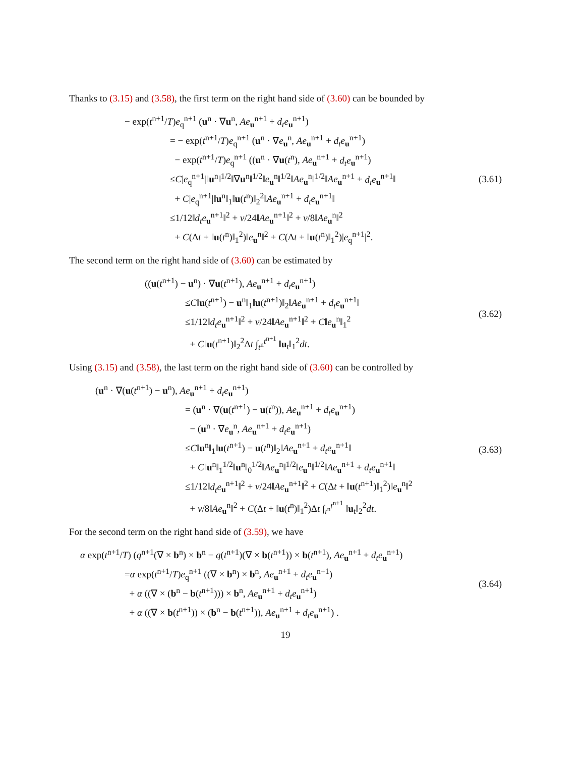Thanks to (3.15) and (3.58), the first term on the right hand side of (3.60) can be bounded by
− exp(t<sup>n+1</sup>/T)e<sub>q</sub><sup>n+1</sup> (u<sup>n</sup> · ∇u<sup>n</sup>, Ae<sub>u</sub><sup>n+1</sup> + d<sub>t</sub>e<sub>u</sub><sup>n+1</sup>)
= − exp(t<sup>n+1</sup>/T)e<sub>q</sub><sup>n+1</sup> (u<sup>n</sup> · ∇e<sub>u</sub><sup>n</sup>, Ae<sub>u</sub><sup>n+1</sup> + d<sub>t</sub>e<sub>u</sub><sup>n+1</sup>)
− exp(t<sup>n+1</sup>/T)e<sub>q</sub><sup>n+1</sup> ((u<sup>n</sup> · ∇u(t<sup>n</sup>), Ae<sub>u</sub><sup>n+1</sup> + d<sub>t</sub>e<sub>u</sub><sup>n+1</sup>)
≤C|e<sub>q</sub><sup>n+1</sup>|‖u<sup>n</sup>‖<sup>1/2</sup>‖∇u<sup>n</sup>‖<sup>1/2</sup>‖e<sub>u</sub><sup>n</sup>‖<sup>1/2</sup>‖Ae<sub>u</sub><sup>n</sup>‖<sup>1/2</sup>‖Ae<sub>u</sub><sup>n+1</sup> + d<sub>t</sub>e<sub>u</sub><sup>n+1</sup>‖
+ C|e<sub>q</sub><sup>n+1</sup>|‖u<sup>n</sup>‖<sub>1</sub>‖u(t<sup>n</sup>)‖<sub>2</sub><sup>2</sup>‖Ae<sub>u</sub><sup>n+1</sup> + d<sub>t</sub>e<sub>u</sub><sup>n+1</sup>‖
≤1/12‖d<sub>t</sub>e<sub>u</sub><sup>n+1</sup>‖<sup>2</sup> + ν/24‖Ae<sub>u</sub><sup>n+1</sup>‖<sup>2</sup> + ν/8‖Ae<sub>u</sub><sup>n</sup>‖<sup>2</sup>
+ C(Δt + ‖u(t<sup>n</sup>)‖<sub>1</sub><sup>2</sup>)‖e<sub>u</sub><sup>n</sup>‖<sup>2</sup> + C(Δt + ‖u(t<sup>n</sup>)‖<sub>1</sub><sup>2</sup>)|e<sub>q</sub><sup>n+1</sup>|<sup>2</sup>.
(3.61)
The second term on the right hand side of (3.60) can be estimated by
((u(t<sup>n+1</sup>) − u<sup>n</sup>) · ∇u(t<sup>n+1</sup>), Ae<sub>u</sub><sup>n+1</sup> + d<sub>t</sub>e<sub>u</sub><sup>n+1</sup>)
≤C‖u(t<sup>n+1</sup>) − u<sup>n</sup>‖<sub>1</sub>‖u(t<sup>n+1</sup>)‖<sub>2</sub>‖Ae<sub>u</sub><sup>n+1</sup> + d<sub>t</sub>e<sub>u</sub><sup>n+1</sup>‖
≤1/12‖d<sub>t</sub>e<sub>u</sub><sup>n+1</sup>‖<sup>2</sup> + ν/24‖Ae<sub>u</sub><sup>n+1</sup>‖<sup>2</sup> + C‖e<sub>u</sub><sup>n</sup>‖<sub>1</sub><sup>2</sup>
+ C‖u(t<sup>n+1</sup>)‖<sub>2</sub><sup>2</sup>Δt ∫<sub>t<sup>n</sup></sub><sup>t<sup>n+1</sup></sup> ‖u<sub>t</sub>‖<sub>1</sub><sup>2</sup>dt.
(3.62)
Using (3.15) and (3.58), the last term on the right hand side of (3.60) can be controlled by
(u<sup>n</sup> · ∇(u(t<sup>n+1</sup>) − u<sup>n</sup>), Ae<sub>u</sub><sup>n+1</sup> + d<sub>t</sub>e<sub>u</sub><sup>n+1</sup>)
= (u<sup>n</sup> · ∇(u(t<sup>n+1</sup>) − u(t<sup>n</sup>)), Ae<sub>u</sub><sup>n+1</sup> + d<sub>t</sub>e<sub>u</sub><sup>n+1</sup>)
− (u<sup>n</sup> · ∇e<sub>u</sub><sup>n</sup>, Ae<sub>u</sub><sup>n+1</sup> + d<sub>t</sub>e<sub>u</sub><sup>n+1</sup>)
≤C‖u<sup>n</sup>‖<sub>1</sub>‖u(t<sup>n+1</sup>) − u(t<sup>n</sup>)‖<sub>2</sub>‖Ae<sub>u</sub><sup>n+1</sup> + d<sub>t</sub>e<sub>u</sub><sup>n+1</sup>‖
+ C‖u<sup>n</sup>‖<sub>1</sub><sup>1/2</sup>‖u<sup>n</sup>‖<sub>0</sub><sup>1/2</sup>‖Ae<sub>u</sub><sup>n</sup>‖<sup>1/2</sup>‖e<sub>u</sub><sup>n</sup>‖<sup>1/2</sup>‖Ae<sub>u</sub><sup>n+1</sup> + d<sub>t</sub>e<sub>u</sub><sup>n+1</sup>‖
≤1/12‖d<sub>t</sub>e<sub>u</sub><sup>n+1</sup>‖<sup>2</sup> + ν/24‖Ae<sub>u</sub><sup>n+1</sup>‖<sup>2</sup> + C(Δt + ‖u(t<sup>n+1</sup>)‖<sub>1</sub><sup>2</sup>)‖e<sub>u</sub><sup>n</sup>‖<sup>2</sup>
+ ν/8‖Ae<sub>u</sub><sup>n</sup>‖<sup>2</sup> + C(Δt + ‖u(t<sup>n</sup>)‖<sub>1</sub><sup>2</sup>)Δt ∫<sub>t<sup>n</sup></sub><sup>t<sup>n+1</sup></sup> ‖u<sub>t</sub>‖<sub>2</sub><sup>2</sup>dt.
(3.63)
For the second term on the right hand side of (3.59), we have
α exp(t<sup>n+1</sup>/T) (q<sup>n+1</sup>(∇ × b<sup>n</sup>) × b<sup>n</sup> − q(t<sup>n+1</sup>)(∇ × b(t<sup>n+1</sup>)) × b(t<sup>n+1</sup>), Ae<sub>u</sub><sup>n+1</sup> + d<sub>t</sub>e<sub>u</sub><sup>n+1</sup>)
=α exp(t<sup>n+1</sup>/T)e<sub>q</sub><sup>n+1</sup> ((∇ × b<sup>n</sup>) × b<sup>n</sup>, Ae<sub>u</sub><sup>n+1</sup> + d<sub>t</sub>e<sub>u</sub><sup>n+1</sup>)
+ α ((∇ × (b<sup>n</sup> − b(t<sup>n+1</sup>))) × b<sup>n</sup>, Ae<sub>u</sub><sup>n+1</sup> + d<sub>t</sub>e<sub>u</sub><sup>n+1</sup>)
+ α ((∇ × b(t<sup>n+1</sup>)) × (b<sup>n</sup> − b(t<sup>n+1</sup>)), Ae<sub>u</sub><sup>n+1</sup> + d<sub>t</sub>e<sub>u</sub><sup>n+1</sup>) .
(3.64)
19